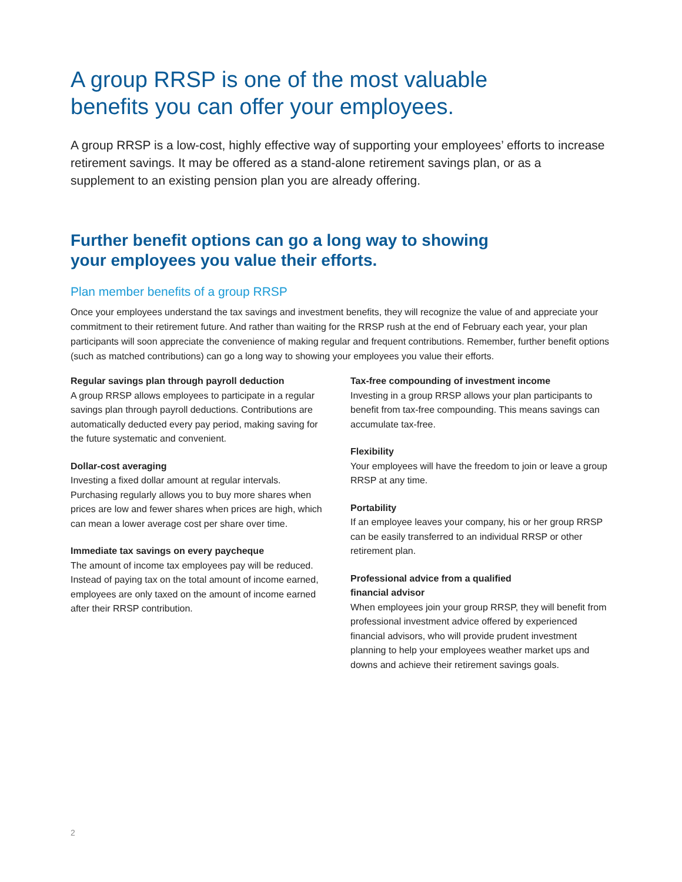A group RRSP is one of the most valuable
benefits you can offer your employees.
A group RRSP is a low-cost, highly effective way of supporting your employees’ efforts to increase retirement savings. It may be offered as a stand-alone retirement savings plan, or as a supplement to an existing pension plan you are already offering.
Further benefit options can go a long way to showing
your employees you value their efforts.
Plan member benefits of a group RRSP
Once your employees understand the tax savings and investment benefits, they will recognize the value of and appreciate your commitment to their retirement future. And rather than waiting for the RRSP rush at the end of February each year, your plan participants will soon appreciate the convenience of making regular and frequent contributions. Remember, further benefit options (such as matched contributions) can go a long way to showing your employees you value their efforts.
Regular savings plan through payroll deduction
A group RRSP allows employees to participate in a regular savings plan through payroll deductions. Contributions are automatically deducted every pay period, making saving for the future systematic and convenient.
Dollar-cost averaging
Investing a fixed dollar amount at regular intervals. Purchasing regularly allows you to buy more shares when prices are low and fewer shares when prices are high, which can mean a lower average cost per share over time.
Immediate tax savings on every paycheque
The amount of income tax employees pay will be reduced. Instead of paying tax on the total amount of income earned, employees are only taxed on the amount of income earned after their RRSP contribution.
Tax-free compounding of investment income
Investing in a group RRSP allows your plan participants to benefit from tax-free compounding. This means savings can accumulate tax-free.
Flexibility
Your employees will have the freedom to join or leave a group RRSP at any time.
Portability
If an employee leaves your company, his or her group RRSP can be easily transferred to an individual RRSP or other retirement plan.
Professional advice from a qualified
financial advisor
When employees join your group RRSP, they will benefit from professional investment advice offered by experienced financial advisors, who will provide prudent investment planning to help your employees weather market ups and downs and achieve their retirement savings goals.
2